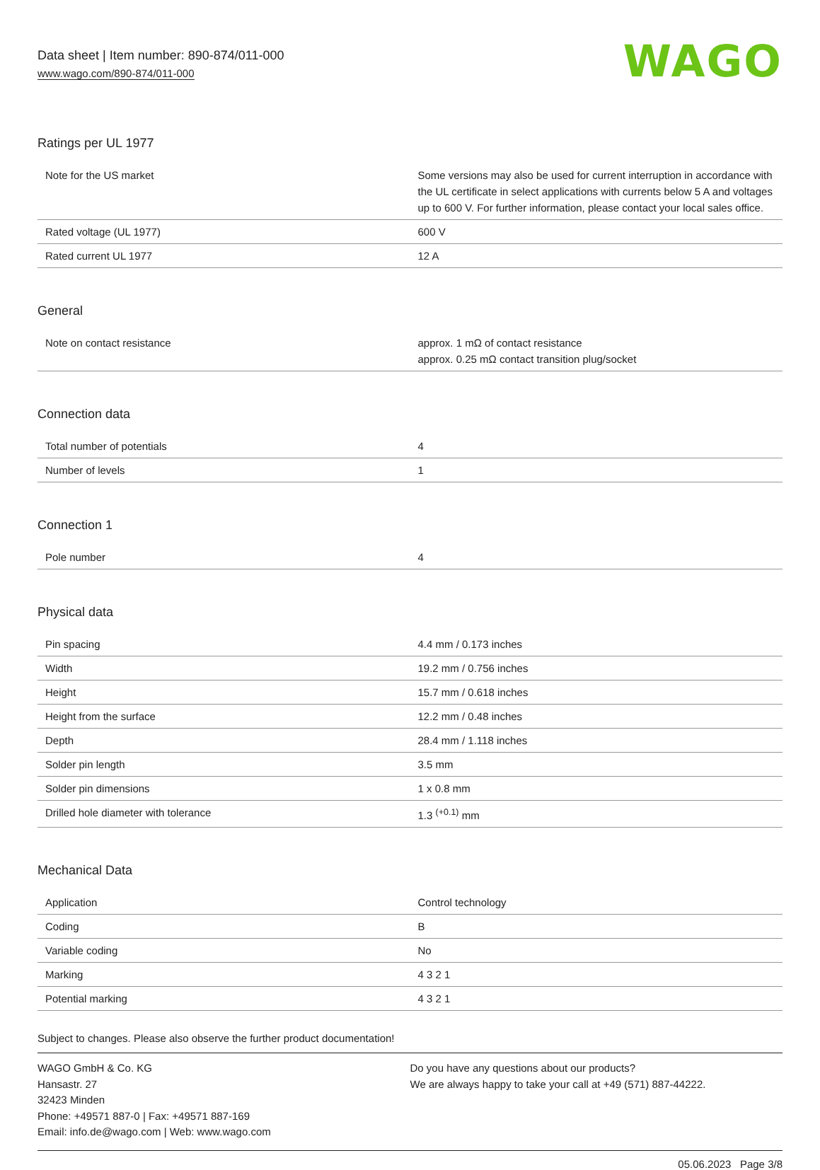Data sheet | Item number: 890-874/011-000
www.wago.com/890-874/011-000
WAGO
Ratings per UL 1977
| Note for the US market | Some versions may also be used for current interruption in accordance with the UL certificate in select applications with currents below 5 A and voltages up to 600 V. For further information, please contact your local sales office. |
| Rated voltage (UL 1977) | 600 V |
| Rated current UL 1977 | 12 A |
General
| Note on contact resistance | approx. 1 mΩ of contact resistance approx. 0.25 mΩ contact transition plug/socket |
Connection data
| Total number of potentials | 4 |
| Number of levels | 1 |
Connection 1
| Pole number | 4 |
Physical data
| Pin spacing | 4.4 mm / 0.173 inches |
| Width | 19.2 mm / 0.756 inches |
| Height | 15.7 mm / 0.618 inches |
| Height from the surface | 12.2 mm / 0.48 inches |
| Depth | 28.4 mm / 1.118 inches |
| Solder pin length | 3.5 mm |
| Solder pin dimensions | 1 x 0.8 mm |
| Drilled hole diameter with tolerance | 1.3 <sup>(+0.1)</sup> mm |
Mechanical Data
| Application | Control technology |
| Coding | B |
| Variable coding | No |
| Marking | 4 3 2 1 |
| Potential marking | 4 3 2 1 |
Subject to changes. Please also observe the further product documentation!
WAGO GmbH & Co. KG
Hansastr. 27
32423 Minden
Phone: +49571 887-0 | Fax: +49571 887-169
Email: info.de@wago.com | Web: www.wago.com
Do you have any questions about our products?
We are always happy to take your call at +49 (571) 887-44222.
05.06.2023 Page 3/8